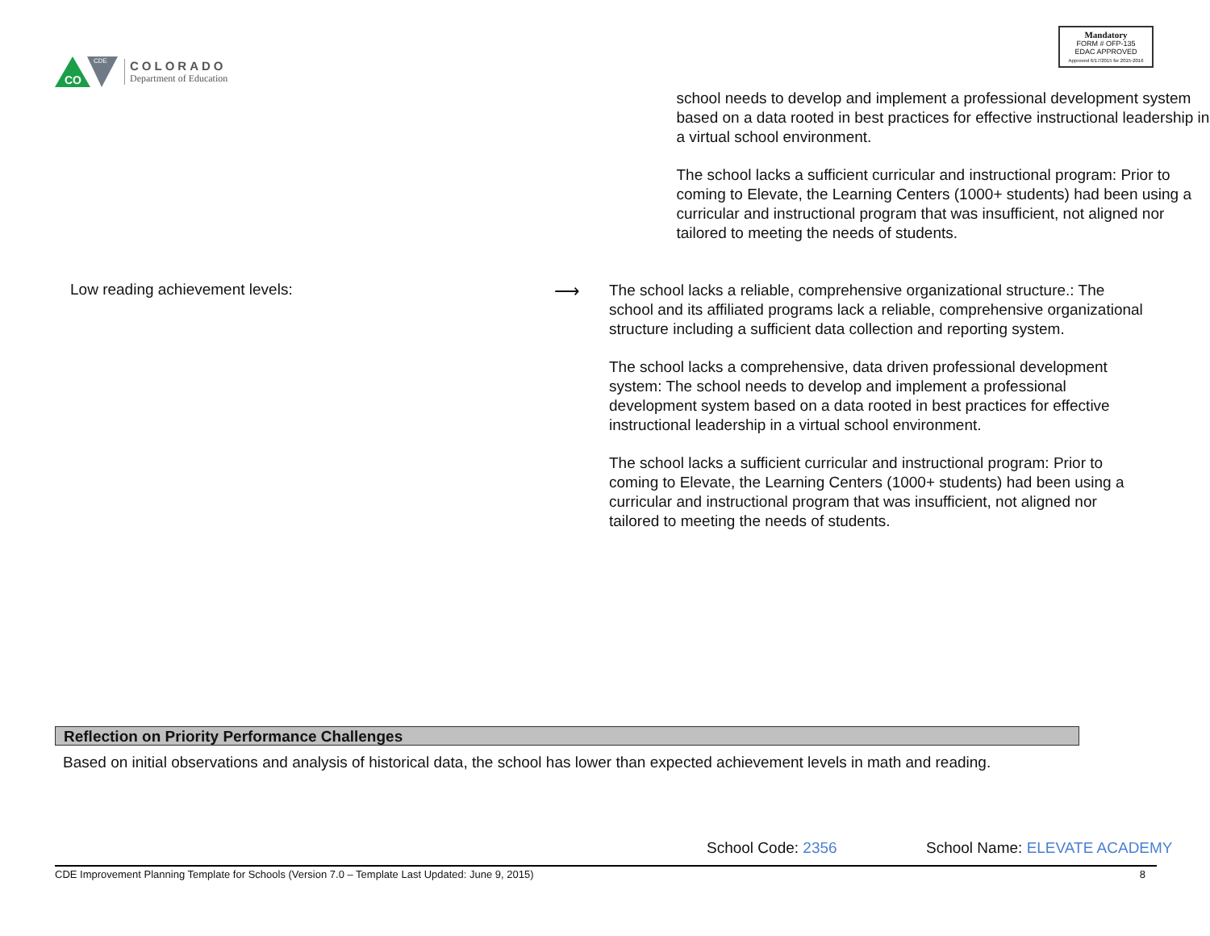CO
CDE
COLORADO
Department of Education
Mandatory
FORM # OFP-135
EDAC APPROVED
Approved 6/17/2015 for 2015-2016
school needs to develop and implement a professional development system based on a data rooted in best practices for effective instructional leadership in a virtual school environment.
The school lacks a sufficient curricular and instructional program: Prior to coming to Elevate, the Learning Centers (1000+ students) had been using a curricular and instructional program that was insufficient, not aligned nor tailored to meeting the needs of students.
Low reading achievement levels:
⟶
The school lacks a reliable, comprehensive organizational structure.: The school and its affiliated programs lack a reliable, comprehensive organizational structure including a sufficient data collection and reporting system.
The school lacks a comprehensive, data driven professional development system: The school needs to develop and implement a professional development system based on a data rooted in best practices for effective instructional leadership in a virtual school environment.
The school lacks a sufficient curricular and instructional program: Prior to coming to Elevate, the Learning Centers (1000+ students) had been using a curricular and instructional program that was insufficient, not aligned nor tailored to meeting the needs of students.
Reflection on Priority Performance Challenges
Based on initial observations and analysis of historical data, the school has lower than expected achievement levels in math and reading.
School Code: 2356 School Name: ELEVATE ACADEMY
CDE Improvement Planning Template for Schools (Version 7.0 – Template Last Updated: June 9, 2015) 8